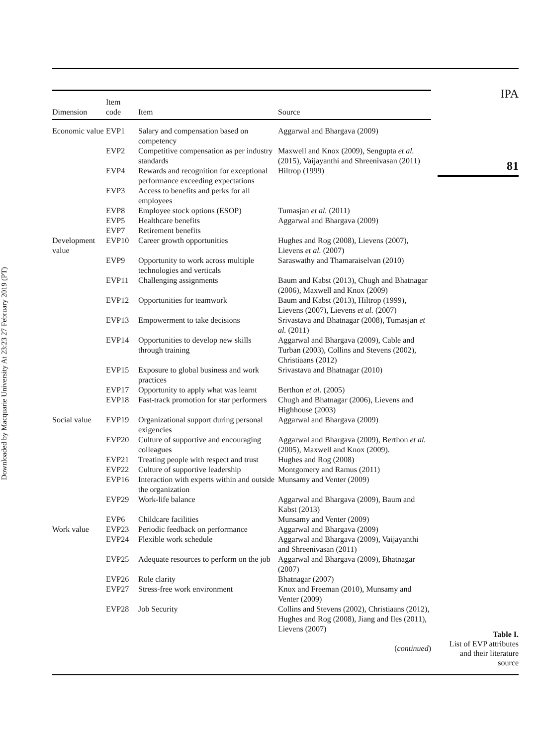Downloaded by Macquarie University At 23:23 27 February 2019 (PT)
IPA
81
| Dimension | Item code | Item | Source |
| --- | --- | --- | --- |
| Economic value | EVP1 | Salary and compensation based on competency | Aggarwal and Bhargava (2009) |
| | EVP2 | Competitive compensation as per industry standards | Maxwell and Knox (2009), Sengupta et al. (2015), Vaijayanthi and Shreenivasan (2011) |
| | EVP4 | Rewards and recognition for exceptional performance exceeding expectations | Hiltrop (1999) |
| | EVP3 | Access to benefits and perks for all employees | |
| | EVP8 | Employee stock options (ESOP) | Tumasjan et al. (2011) |
| | EVP5 | Healthcare benefits | Aggarwal and Bhargava (2009) |
| | EVP7 | Retirement benefits | |
| Development value | EVP10 | Career growth opportunities | Hughes and Rog (2008), Lievens (2007), Lievens et al. (2007) |
| | EVP9 | Opportunity to work across multiple technologies and verticals | Saraswathy and Thamaraiselvan (2010) |
| | EVP11 | Challenging assignments | Baum and Kabst (2013), Chugh and Bhatnagar (2006), Maxwell and Knox (2009) |
| | EVP12 | Opportunities for teamwork | Baum and Kabst (2013), Hiltrop (1999), Lievens (2007), Lievens et al. (2007) |
| | EVP13 | Empowerment to take decisions | Srivastava and Bhatnagar (2008), Tumasjan et al. (2011) |
| | EVP14 | Opportunities to develop new skills through training | Aggarwal and Bhargava (2009), Cable and Turban (2003), Collins and Stevens (2002), Christiaans (2012) |
| | EVP15 | Exposure to global business and work practices | Srivastava and Bhatnagar (2010) |
| | EVP17 | Opportunity to apply what was learnt | Berthon et al. (2005) |
| | EVP18 | Fast-track promotion for star performers | Chugh and Bhatnagar (2006), Lievens and Highhouse (2003) |
| Social value | EVP19 | Organizational support during personal exigencies | Aggarwal and Bhargava (2009) |
| | EVP20 | Culture of supportive and encouraging colleagues | Aggarwal and Bhargava (2009), Berthon et al. (2005), Maxwell and Knox (2009). |
| | EVP21 | Treating people with respect and trust | Hughes and Rog (2008) |
| | EVP22 | Culture of supportive leadership | Montgomery and Ramus (2011) |
| | EVP16 | Interaction with experts within and outside the organization | Munsamy and Venter (2009) |
| | EVP29 | Work-life balance | Aggarwal and Bhargava (2009), Baum and Kabst (2013) |
| | EVP6 | Childcare facilities | Munsamy and Venter (2009) |
| Work value | EVP23 | Periodic feedback on performance | Aggarwal and Bhargava (2009) |
| | EVP24 | Flexible work schedule | Aggarwal and Bhargava (2009), Vaijayanthi and Shreenivasan (2011) |
| | EVP25 | Adequate resources to perform on the job | Aggarwal and Bhargava (2009), Bhatnagar (2007) |
| | EVP26 | Role clarity | Bhatnagar (2007) |
| | EVP27 | Stress-free work environment | Knox and Freeman (2010), Munsamy and Venter (2009) |
| | EVP28 | Job Security | Collins and Stevens (2002), Christiaans (2012), Hughes and Rog (2008), Jiang and Iles (2011), Lievens (2007) |
(continued)
Table I.
List of EVP attributes and their literature source